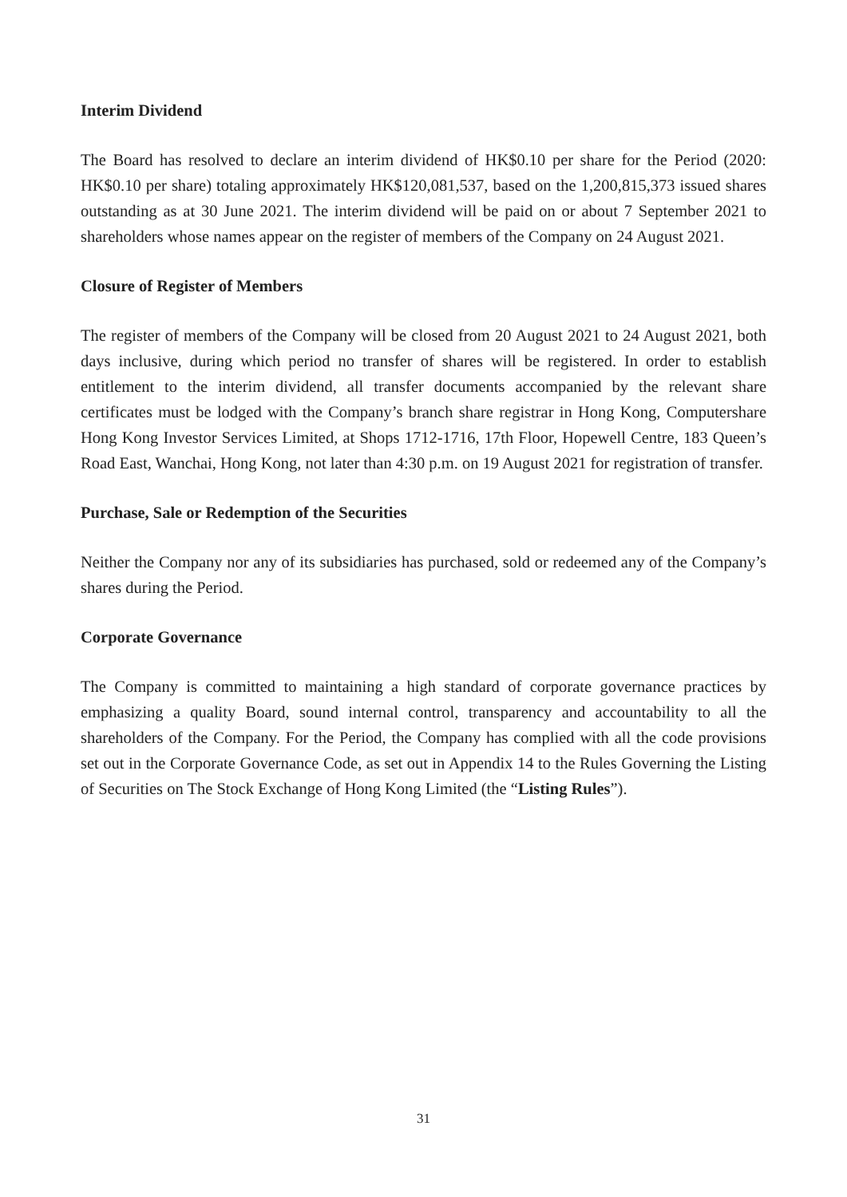Interim Dividend
The Board has resolved to declare an interim dividend of HK$0.10 per share for the Period (2020: HK$0.10 per share) totaling approximately HK$120,081,537, based on the 1,200,815,373 issued shares outstanding as at 30 June 2021. The interim dividend will be paid on or about 7 September 2021 to shareholders whose names appear on the register of members of the Company on 24 August 2021.
Closure of Register of Members
The register of members of the Company will be closed from 20 August 2021 to 24 August 2021, both days inclusive, during which period no transfer of shares will be registered. In order to establish entitlement to the interim dividend, all transfer documents accompanied by the relevant share certificates must be lodged with the Company’s branch share registrar in Hong Kong, Computershare Hong Kong Investor Services Limited, at Shops 1712-1716, 17th Floor, Hopewell Centre, 183 Queen’s Road East, Wanchai, Hong Kong, not later than 4:30 p.m. on 19 August 2021 for registration of transfer.
Purchase, Sale or Redemption of the Securities
Neither the Company nor any of its subsidiaries has purchased, sold or redeemed any of the Company’s shares during the Period.
Corporate Governance
The Company is committed to maintaining a high standard of corporate governance practices by emphasizing a quality Board, sound internal control, transparency and accountability to all the shareholders of the Company. For the Period, the Company has complied with all the code provisions set out in the Corporate Governance Code, as set out in Appendix 14 to the Rules Governing the Listing of Securities on The Stock Exchange of Hong Kong Limited (the “Listing Rules”).
31